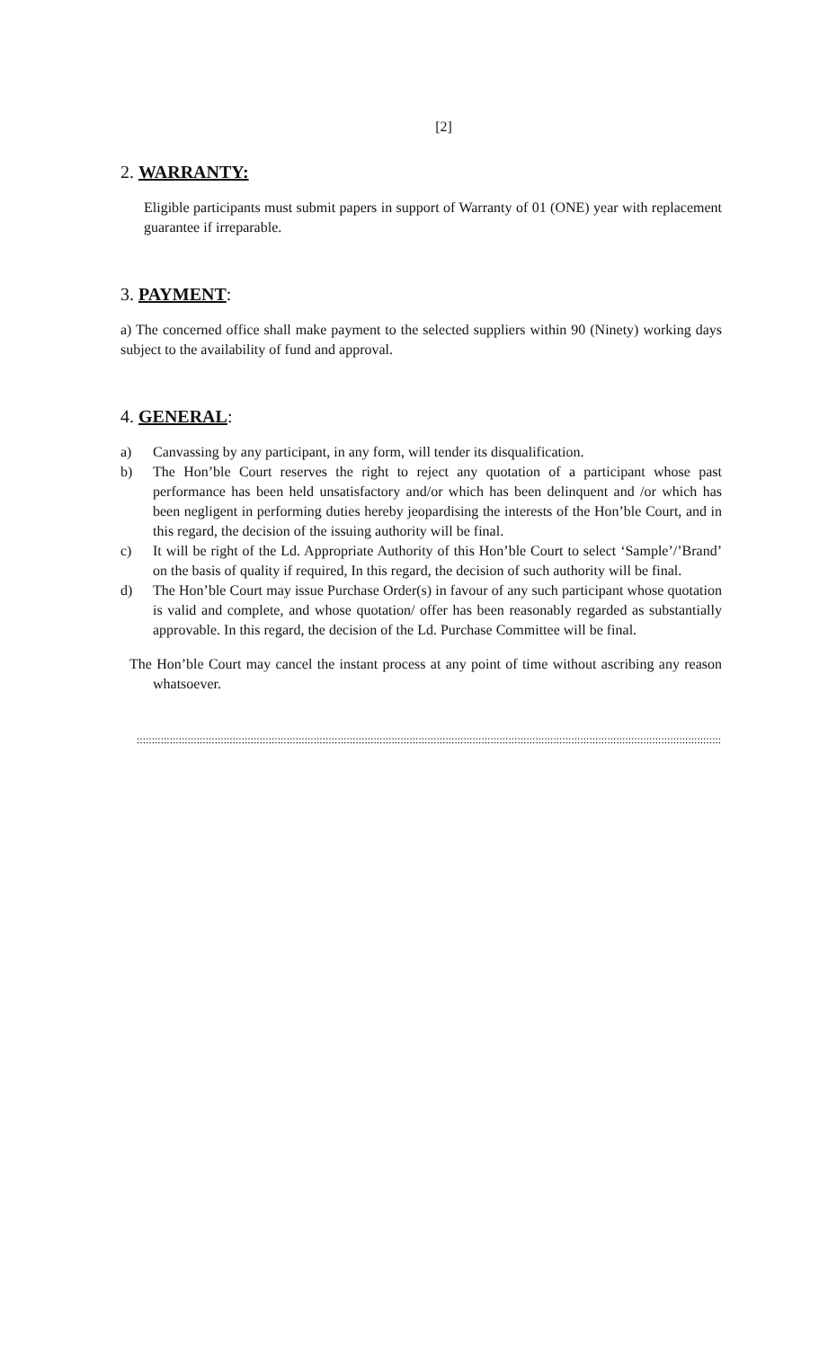[2]
2. WARRANTY:
Eligible participants must submit papers in support of Warranty of 01 (ONE) year with replacement guarantee if irreparable.
3. PAYMENT:
a) The concerned office shall make payment to the selected suppliers within 90 (Ninety) working days subject to the availability of fund and approval.
4. GENERAL:
a) Canvassing by any participant, in any form, will tender its disqualification.
b) The Hon’ble Court reserves the right to reject any quotation of a participant whose past performance has been held unsatisfactory and/or which has been delinquent and /or which has been negligent in performing duties hereby jeopardising the interests of the Hon’ble Court, and in this regard, the decision of the issuing authority will be final.
c) It will be right of the Ld. Appropriate Authority of this Hon’ble Court to select ‘Sample’/’Brand’ on the basis of quality if required, In this regard, the decision of such authority will be final.
d) The Hon’ble Court may issue Purchase Order(s) in favour of any such participant whose quotation is valid and complete, and whose quotation/ offer has been reasonably regarded as substantially approvable. In this regard, the decision of the Ld. Purchase Committee will be final.
The Hon’ble Court may cancel the instant process at any point of time without ascribing any reason whatsoever.
:::::::::::::::::::::::::::::::::::::::::::::::::::::::::::::::::::::::::::::::::::::::::::::::::::::::::::::::::::::::::::::::::::::::::::::::::::::::::::::::::::::::::::::::::::::::::::::::::::::::::::::::::::::::::::::::::::::::::::::